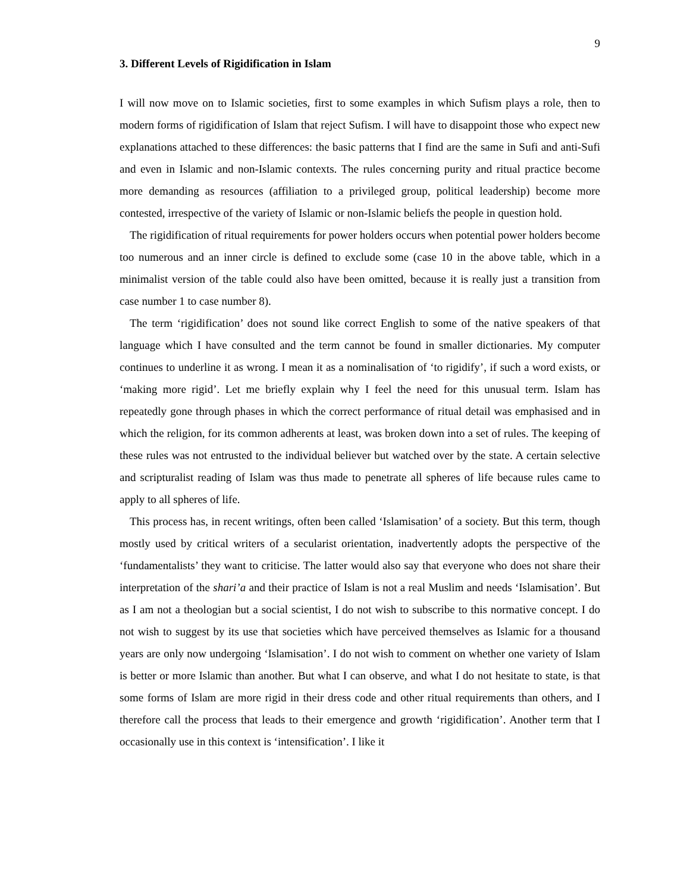9
3. Different Levels of Rigidification in Islam
I will now move on to Islamic societies, first to some examples in which Sufism plays a role, then to modern forms of rigidification of Islam that reject Sufism. I will have to disappoint those who expect new explanations attached to these differences: the basic patterns that I find are the same in Sufi and anti-Sufi and even in Islamic and non-Islamic contexts. The rules concerning purity and ritual practice become more demanding as resources (affiliation to a privileged group, political leadership) become more contested, irrespective of the variety of Islamic or non-Islamic beliefs the people in question hold.
The rigidification of ritual requirements for power holders occurs when potential power holders become too numerous and an inner circle is defined to exclude some (case 10 in the above table, which in a minimalist version of the table could also have been omitted, because it is really just a transition from case number 1 to case number 8).
The term ‘rigidification’ does not sound like correct English to some of the native speakers of that language which I have consulted and the term cannot be found in smaller dictionaries. My computer continues to underline it as wrong. I mean it as a nominalisation of ‘to rigidify’, if such a word exists, or ‘making more rigid’. Let me briefly explain why I feel the need for this unusual term. Islam has repeatedly gone through phases in which the correct performance of ritual detail was emphasised and in which the religion, for its common adherents at least, was broken down into a set of rules. The keeping of these rules was not entrusted to the individual believer but watched over by the state. A certain selective and scripturalist reading of Islam was thus made to penetrate all spheres of life because rules came to apply to all spheres of life.
This process has, in recent writings, often been called ‘Islamisation’ of a society. But this term, though mostly used by critical writers of a secularist orientation, inadvertently adopts the perspective of the ‘fundamentalists’ they want to criticise. The latter would also say that everyone who does not share their interpretation of the shari’a and their practice of Islam is not a real Muslim and needs ‘Islamisation’. But as I am not a theologian but a social scientist, I do not wish to subscribe to this normative concept. I do not wish to suggest by its use that societies which have perceived themselves as Islamic for a thousand years are only now undergoing ‘Islamisation’. I do not wish to comment on whether one variety of Islam is better or more Islamic than another. But what I can observe, and what I do not hesitate to state, is that some forms of Islam are more rigid in their dress code and other ritual requirements than others, and I therefore call the process that leads to their emergence and growth ‘rigidification’. Another term that I occasionally use in this context is ‘intensification’. I like it